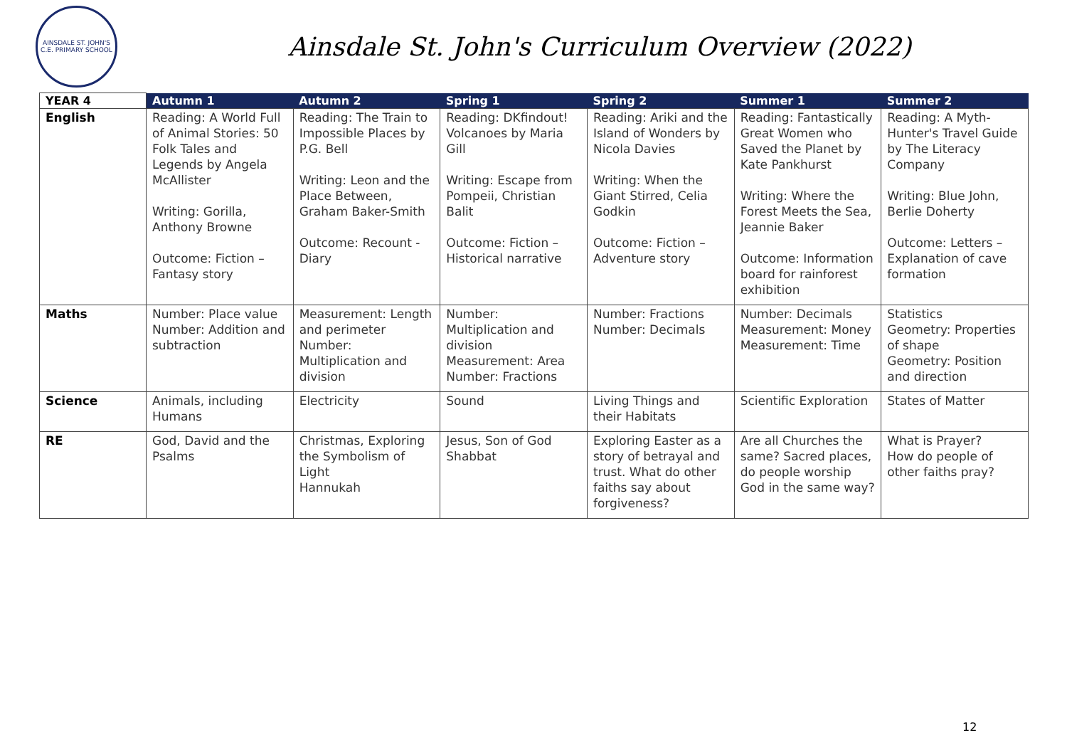AINSDALE ST. JOHN'S C.E. PRIMARY SCHOOL
Ainsdale St. John's Curriculum Overview (2022)
| YEAR 4 | Autumn 1 | Autumn 2 | Spring 1 | Spring 2 | Summer 1 | Summer 2 |
| --- | --- | --- | --- | --- | --- | --- |
| English | Reading: A World Full of Animal Stories: 50 Folk Tales and Legends by Angela McAllister Writing: Gorilla, Anthony Browne Outcome: Fiction – Fantasy story | Reading: The Train to Impossible Places by P.G. Bell Writing: Leon and the Place Between, Graham Baker-Smith Outcome: Recount - Diary | Reading: DKfindout! Volcanoes by Maria Gill Writing: Escape from Pompeii, Christian Balit Outcome: Fiction – Historical narrative | Reading: Ariki and the Island of Wonders by Nicola Davies Writing: When the Giant Stirred, Celia Godkin Outcome: Fiction – Adventure story | Reading: Fantastically Great Women who Saved the Planet by Kate Pankhurst Writing: Where the Forest Meets the Sea, Jeannie Baker Outcome: Information board for rainforest exhibition | Reading: A Myth-Hunter's Travel Guide by The Literacy Company Writing: Blue John, Berlie Doherty Outcome: Letters – Explanation of cave formation |
| Maths | Number: Place value Number: Addition and subtraction | Measurement: Length and perimeter Number: Multiplication and division | Number: Multiplication and division Measurement: Area Number: Fractions | Number: Fractions Number: Decimals | Number: Decimals Measurement: Money Measurement: Time | Statistics Geometry: Properties of shape Geometry: Position and direction |
| Science | Animals, including Humans | Electricity | Sound | Living Things and their Habitats | Scientific Exploration | States of Matter |
| RE | God, David and the Psalms | Christmas, Exploring the Symbolism of Light Hannukah | Jesus, Son of God Shabbat | Exploring Easter as a story of betrayal and trust. What do other faiths say about forgiveness? | Are all Churches the same? Sacred places, do people worship God in the same way? | What is Prayer? How do people of other faiths pray? |
12